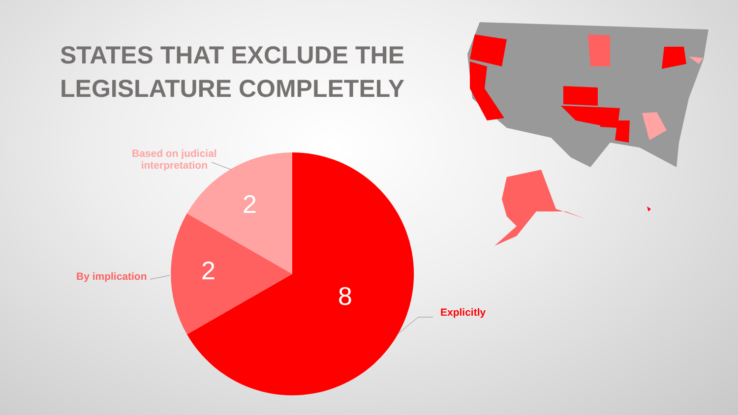STATES THAT EXCLUDE THE
LEGISLATURE COMPLETELY
Based on judicial
interpretation
By implication
Explicitly
2
2
8